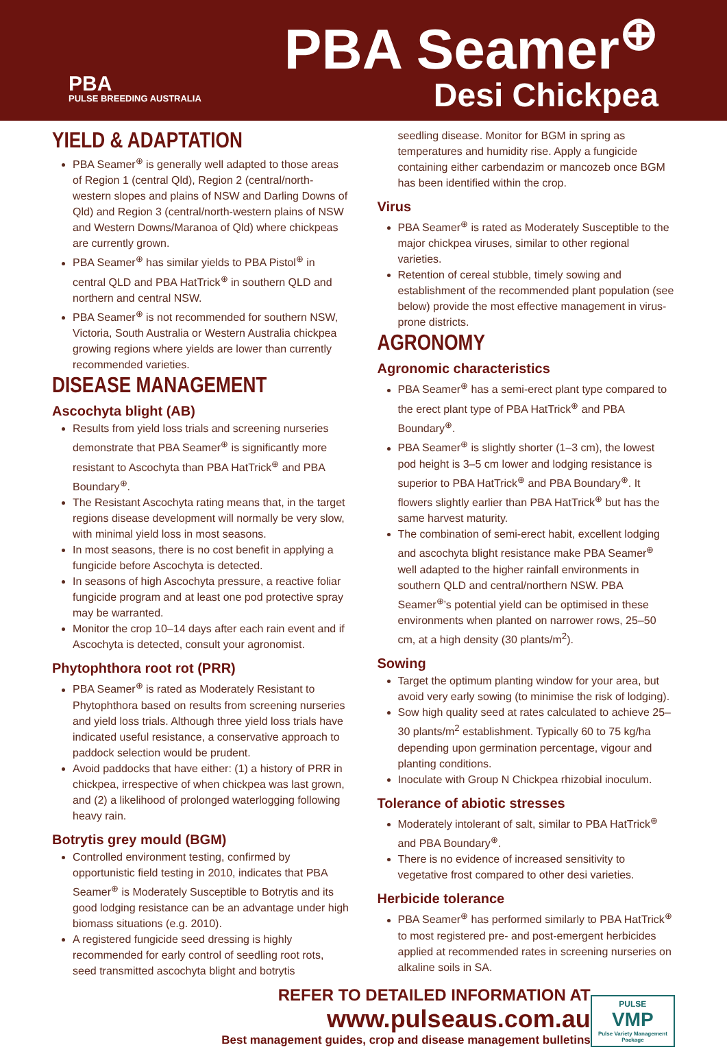PBA
PULSE BREEDING AUSTRALIA
PBA Seamer<sup>⊕</sup>
Desi Chickpea
YIELD & ADAPTATION
PBA Seamer<sup>⊕</sup> is generally well adapted to those areas of Region 1 (central Qld), Region 2 (central/north-western slopes and plains of NSW and Darling Downs of Qld) and Region 3 (central/north-western plains of NSW and Western Downs/Maranoa of Qld) where chickpeas are currently grown.
PBA Seamer<sup>⊕</sup> has similar yields to PBA Pistol<sup>⊕</sup> in central QLD and PBA HatTrick<sup>⊕</sup> in southern QLD and northern and central NSW.
PBA Seamer<sup>⊕</sup> is not recommended for southern NSW, Victoria, South Australia or Western Australia chickpea growing regions where yields are lower than currently recommended varieties.
DISEASE MANAGEMENT
Ascochyta blight (AB)
Results from yield loss trials and screening nurseries demonstrate that PBA Seamer<sup>⊕</sup> is significantly more resistant to Ascochyta than PBA HatTrick<sup>⊕</sup> and PBA Boundary<sup>⊕</sup>.
The Resistant Ascochyta rating means that, in the target regions disease development will normally be very slow, with minimal yield loss in most seasons.
In most seasons, there is no cost benefit in applying a fungicide before Ascochyta is detected.
In seasons of high Ascochyta pressure, a reactive foliar fungicide program and at least one pod protective spray may be warranted.
Monitor the crop 10–14 days after each rain event and if Ascochyta is detected, consult your agronomist.
Phytophthora root rot (PRR)
PBA Seamer<sup>⊕</sup> is rated as Moderately Resistant to Phytophthora based on results from screening nurseries and yield loss trials. Although three yield loss trials have indicated useful resistance, a conservative approach to paddock selection would be prudent.
Avoid paddocks that have either: (1) a history of PRR in chickpea, irrespective of when chickpea was last grown, and (2) a likelihood of prolonged waterlogging following heavy rain.
Botrytis grey mould (BGM)
Controlled environment testing, confirmed by opportunistic field testing in 2010, indicates that PBA Seamer<sup>⊕</sup> is Moderately Susceptible to Botrytis and its good lodging resistance can be an advantage under high biomass situations (e.g. 2010).
A registered fungicide seed dressing is highly recommended for early control of seedling root rots, seed transmitted ascochyta blight and botrytis
seedling disease. Monitor for BGM in spring as temperatures and humidity rise. Apply a fungicide containing either carbendazim or mancozeb once BGM has been identified within the crop.
Virus
PBA Seamer<sup>⊕</sup> is rated as Moderately Susceptible to the major chickpea viruses, similar to other regional varieties.
Retention of cereal stubble, timely sowing and establishment of the recommended plant population (see below) provide the most effective management in virus-prone districts.
AGRONOMY
Agronomic characteristics
PBA Seamer<sup>⊕</sup> has a semi-erect plant type compared to the erect plant type of PBA HatTrick<sup>⊕</sup> and PBA Boundary<sup>⊕</sup>.
PBA Seamer<sup>⊕</sup> is slightly shorter (1–3 cm), the lowest pod height is 3–5 cm lower and lodging resistance is superior to PBA HatTrick<sup>⊕</sup> and PBA Boundary<sup>⊕</sup>. It flowers slightly earlier than PBA HatTrick<sup>⊕</sup> but has the same harvest maturity.
The combination of semi-erect habit, excellent lodging and ascochyta blight resistance make PBA Seamer<sup>⊕</sup> well adapted to the higher rainfall environments in southern QLD and central/northern NSW. PBA Seamer<sup>⊕</sup>’s potential yield can be optimised in these environments when planted on narrower rows, 25–50 cm, at a high density (30 plants/m<sup>2</sup>).
Sowing
Target the optimum planting window for your area, but avoid very early sowing (to minimise the risk of lodging).
Sow high quality seed at rates calculated to achieve 25–30 plants/m<sup>2</sup> establishment. Typically 60 to 75 kg/ha depending upon germination percentage, vigour and planting conditions.
Inoculate with Group N Chickpea rhizobial inoculum.
Tolerance of abiotic stresses
Moderately intolerant of salt, similar to PBA HatTrick<sup>⊕</sup> and PBA Boundary<sup>⊕</sup>.
There is no evidence of increased sensitivity to vegetative frost compared to other desi varieties.
Herbicide tolerance
PBA Seamer<sup>⊕</sup> has performed similarly to PBA HatTrick<sup>⊕</sup> to most registered pre- and post-emergent herbicides applied at recommended rates in screening nurseries on alkaline soils in SA.
REFER TO DETAILED INFORMATION AT www.pulseaus.com.au
Best management guides, crop and disease management bulletins
PULSE
VMP
Pulse Variety Management Package